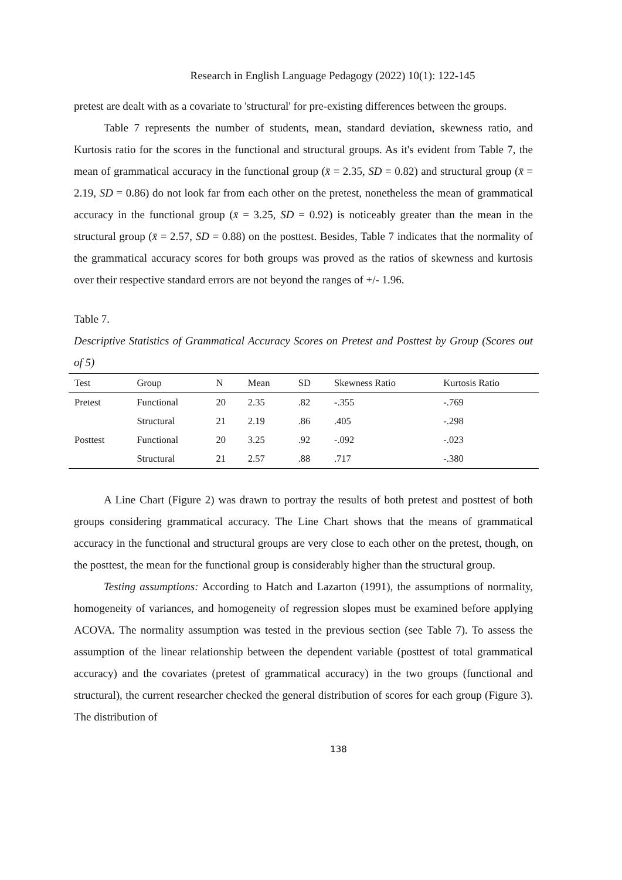Research in English Language Pedagogy (2022) 10(1): 122-145
pretest are dealt with as a covariate to 'structural' for pre-existing differences between the groups.
Table 7 represents the number of students, mean, standard deviation, skewness ratio, and Kurtosis ratio for the scores in the functional and structural groups. As it's evident from Table 7, the mean of grammatical accuracy in the functional group (x̄ = 2.35, SD = 0.82) and structural group (x̄ = 2.19, SD = 0.86) do not look far from each other on the pretest, nonetheless the mean of grammatical accuracy in the functional group (x̄ = 3.25, SD = 0.92) is noticeably greater than the mean in the structural group (x̄ = 2.57, SD = 0.88) on the posttest. Besides, Table 7 indicates that the normality of the grammatical accuracy scores for both groups was proved as the ratios of skewness and kurtosis over their respective standard errors are not beyond the ranges of +/- 1.96.
Table 7.
Descriptive Statistics of Grammatical Accuracy Scores on Pretest and Posttest by Group (Scores out of 5)
| Test | Group | N | Mean | SD | Skewness Ratio | Kurtosis Ratio |
| --- | --- | --- | --- | --- | --- | --- |
| Pretest | Functional | 20 | 2.35 | .82 | -.355 | -.769 |
| | Structural | 21 | 2.19 | .86 | .405 | -.298 |
| Posttest | Functional | 20 | 3.25 | .92 | -.092 | -.023 |
| | Structural | 21 | 2.57 | .88 | .717 | -.380 |
A Line Chart (Figure 2) was drawn to portray the results of both pretest and posttest of both groups considering grammatical accuracy. The Line Chart shows that the means of grammatical accuracy in the functional and structural groups are very close to each other on the pretest, though, on the posttest, the mean for the functional group is considerably higher than the structural group.
Testing assumptions: According to Hatch and Lazarton (1991), the assumptions of normality, homogeneity of variances, and homogeneity of regression slopes must be examined before applying ACOVA. The normality assumption was tested in the previous section (see Table 7). To assess the assumption of the linear relationship between the dependent variable (posttest of total grammatical accuracy) and the covariates (pretest of grammatical accuracy) in the two groups (functional and structural), the current researcher checked the general distribution of scores for each group (Figure 3). The distribution of
138